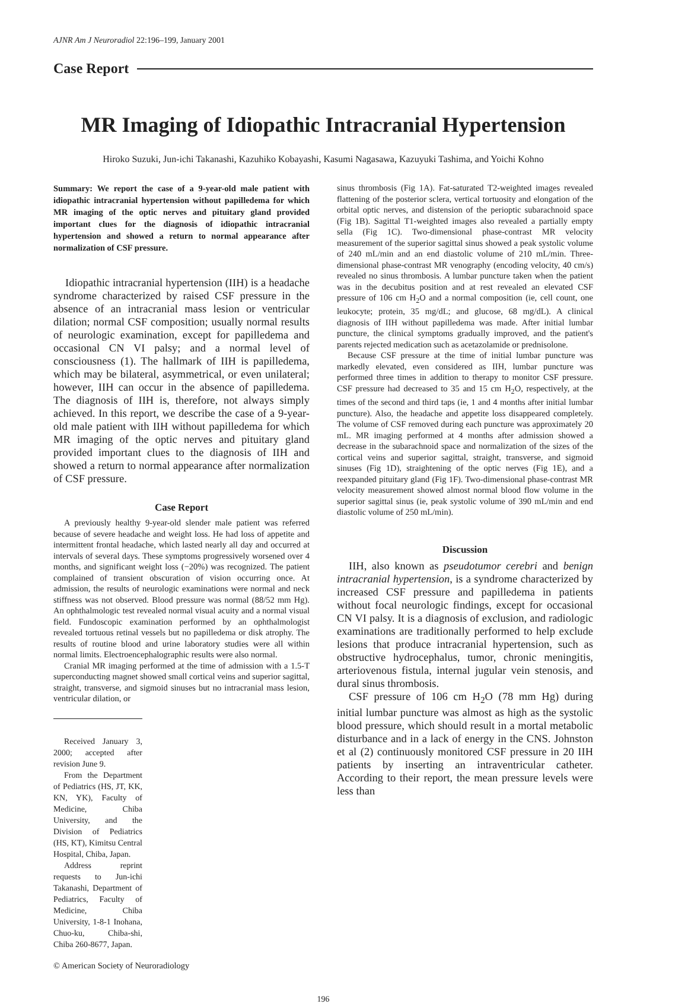AJNR Am J Neuroradiol 22:196–199, January 2001
Case Report
MR Imaging of Idiopathic Intracranial Hypertension
Hiroko Suzuki, Jun-ichi Takanashi, Kazuhiko Kobayashi, Kasumi Nagasawa, Kazuyuki Tashima, and Yoichi Kohno
Summary: We report the case of a 9-year-old male patient with idiopathic intracranial hypertension without papilledema for which MR imaging of the optic nerves and pituitary gland provided important clues for the diagnosis of idiopathic intracranial hypertension and showed a return to normal appearance after normalization of CSF pressure.
Idiopathic intracranial hypertension (IIH) is a headache syndrome characterized by raised CSF pressure in the absence of an intracranial mass lesion or ventricular dilation; normal CSF composition; usually normal results of neurologic examination, except for papilledema and occasional CN VI palsy; and a normal level of consciousness (1). The hallmark of IIH is papilledema, which may be bilateral, asymmetrical, or even unilateral; however, IIH can occur in the absence of papilledema. The diagnosis of IIH is, therefore, not always simply achieved. In this report, we describe the case of a 9-year-old male patient with IIH without papilledema for which MR imaging of the optic nerves and pituitary gland provided important clues to the diagnosis of IIH and showed a return to normal appearance after normalization of CSF pressure.
Case Report
A previously healthy 9-year-old slender male patient was referred because of severe headache and weight loss. He had loss of appetite and intermittent frontal headache, which lasted nearly all day and occurred at intervals of several days. These symptoms progressively worsened over 4 months, and significant weight loss (−20%) was recognized. The patient complained of transient obscuration of vision occurring once. At admission, the results of neurologic examinations were normal and neck stiffness was not observed. Blood pressure was normal (88/52 mm Hg). An ophthalmologic test revealed normal visual acuity and a normal visual field. Fundoscopic examination performed by an ophthalmologist revealed tortuous retinal vessels but no papilledema or disk atrophy. The results of routine blood and urine laboratory studies were all within normal limits. Electroencephalographic results were also normal.
Cranial MR imaging performed at the time of admission with a 1.5-T superconducting magnet showed small cortical veins and superior sagittal, straight, transverse, and sigmoid sinuses but no intracranial mass lesion, ventricular dilation, or
Received January 3, 2000; accepted after revision June 9.
From the Department of Pediatrics (HS, JT, KK, KN, YK), Faculty of Medicine, Chiba University, and the Division of Pediatrics (HS, KT), Kimitsu Central Hospital, Chiba, Japan.
Address reprint requests to Jun-ichi Takanashi, Department of Pediatrics, Faculty of Medicine, Chiba University, 1-8-1 Inohana, Chuo-ku, Chiba-shi, Chiba 260-8677, Japan.
© American Society of Neuroradiology
sinus thrombosis (Fig 1A). Fat-saturated T2-weighted images revealed flattening of the posterior sclera, vertical tortuosity and elongation of the orbital optic nerves, and distension of the perioptic subarachnoid space (Fig 1B). Sagittal T1-weighted images also revealed a partially empty sella (Fig 1C). Two-dimensional phase-contrast MR velocity measurement of the superior sagittal sinus showed a peak systolic volume of 240 mL/min and an end diastolic volume of 210 mL/min. Three-dimensional phase-contrast MR venography (encoding velocity, 40 cm/s) revealed no sinus thrombosis. A lumbar puncture taken when the patient was in the decubitus position and at rest revealed an elevated CSF pressure of 106 cm H<sub>2</sub>O and a normal composition (ie, cell count, one leukocyte; protein, 35 mg/dL; and glucose, 68 mg/dL). A clinical diagnosis of IIH without papilledema was made. After initial lumbar puncture, the clinical symptoms gradually improved, and the patient's parents rejected medication such as acetazolamide or prednisolone.
Because CSF pressure at the time of initial lumbar puncture was markedly elevated, even considered as IIH, lumbar puncture was performed three times in addition to therapy to monitor CSF pressure. CSF pressure had decreased to 35 and 15 cm H<sub>2</sub>O, respectively, at the times of the second and third taps (ie, 1 and 4 months after initial lumbar puncture). Also, the headache and appetite loss disappeared completely. The volume of CSF removed during each puncture was approximately 20 mL. MR imaging performed at 4 months after admission showed a decrease in the subarachnoid space and normalization of the sizes of the cortical veins and superior sagittal, straight, transverse, and sigmoid sinuses (Fig 1D), straightening of the optic nerves (Fig 1E), and a reexpanded pituitary gland (Fig 1F). Two-dimensional phase-contrast MR velocity measurement showed almost normal blood flow volume in the superior sagittal sinus (ie, peak systolic volume of 390 mL/min and end diastolic volume of 250 mL/min).
Discussion
IIH, also known as pseudotumor cerebri and benign intracranial hypertension, is a syndrome characterized by increased CSF pressure and papilledema in patients without focal neurologic findings, except for occasional CN VI palsy. It is a diagnosis of exclusion, and radiologic examinations are traditionally performed to help exclude lesions that produce intracranial hypertension, such as obstructive hydrocephalus, tumor, chronic meningitis, arteriovenous fistula, internal jugular vein stenosis, and dural sinus thrombosis.
CSF pressure of 106 cm H<sub>2</sub>O (78 mm Hg) during initial lumbar puncture was almost as high as the systolic blood pressure, which should result in a mortal metabolic disturbance and in a lack of energy in the CNS. Johnston et al (2) continuously monitored CSF pressure in 20 IIH patients by inserting an intraventricular catheter. According to their report, the mean pressure levels were less than
196